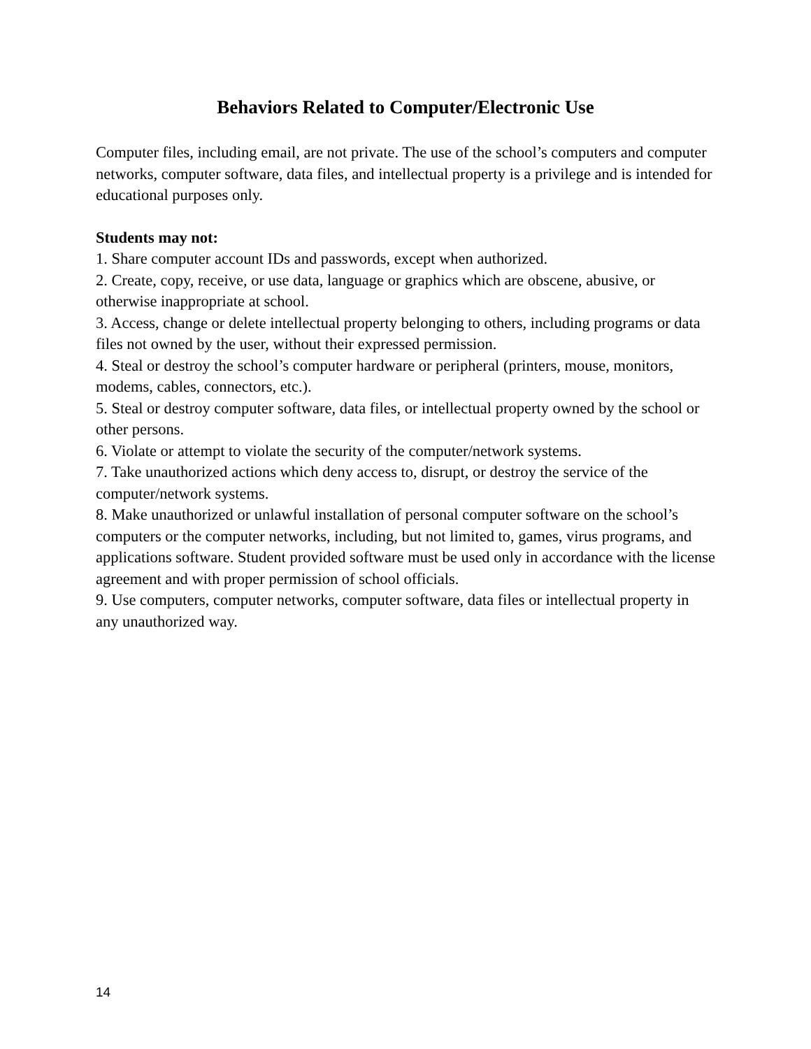Behaviors Related to Computer/Electronic Use
Computer files, including email, are not private. The use of the school’s computers and computer networks, computer software, data files, and intellectual property is a privilege and is intended for educational purposes only.
Students may not:
1. Share computer account IDs and passwords, except when authorized.
2. Create, copy, receive, or use data, language or graphics which are obscene, abusive, or otherwise inappropriate at school.
3. Access, change or delete intellectual property belonging to others, including programs or data files not owned by the user, without their expressed permission.
4. Steal or destroy the school’s computer hardware or peripheral (printers, mouse, monitors, modems, cables, connectors, etc.).
5. Steal or destroy computer software, data files, or intellectual property owned by the school or other persons.
6. Violate or attempt to violate the security of the computer/network systems.
7. Take unauthorized actions which deny access to, disrupt, or destroy the service of the computer/network systems.
8. Make unauthorized or unlawful installation of personal computer software on the school’s computers or the computer networks, including, but not limited to, games, virus programs, and applications software. Student provided software must be used only in accordance with the license agreement and with proper permission of school officials.
9. Use computers, computer networks, computer software, data files or intellectual property in any unauthorized way.
14